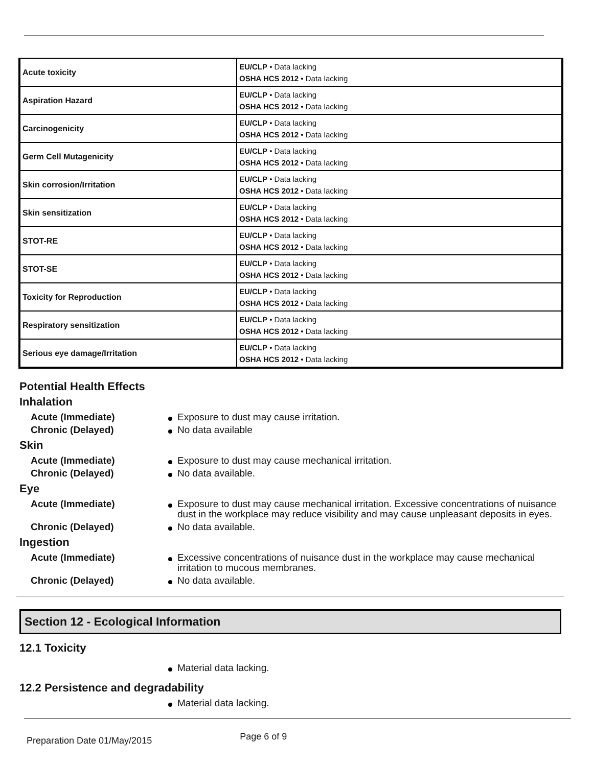| Acute toxicity | EU/CLP • Data lacking OSHA HCS 2012 • Data lacking |
| Aspiration Hazard | EU/CLP • Data lacking OSHA HCS 2012 • Data lacking |
| Carcinogenicity | EU/CLP • Data lacking OSHA HCS 2012 • Data lacking |
| Germ Cell Mutagenicity | EU/CLP • Data lacking OSHA HCS 2012 • Data lacking |
| Skin corrosion/Irritation | EU/CLP • Data lacking OSHA HCS 2012 • Data lacking |
| Skin sensitization | EU/CLP • Data lacking OSHA HCS 2012 • Data lacking |
| STOT-RE | EU/CLP • Data lacking OSHA HCS 2012 • Data lacking |
| STOT-SE | EU/CLP • Data lacking OSHA HCS 2012 • Data lacking |
| Toxicity for Reproduction | EU/CLP • Data lacking OSHA HCS 2012 • Data lacking |
| Respiratory sensitization | EU/CLP • Data lacking OSHA HCS 2012 • Data lacking |
| Serious eye damage/Irritation | EU/CLP • Data lacking OSHA HCS 2012 • Data lacking |
Potential Health Effects
Inhalation
Acute (Immediate) Exposure to dust may cause irritation.
Chronic (Delayed) No data available
Skin
Acute (Immediate) Exposure to dust may cause mechanical irritation.
Chronic (Delayed) No data available.
Eye
Acute (Immediate) Exposure to dust may cause mechanical irritation. Excessive concentrations of nuisance dust in the workplace may reduce visibility and may cause unpleasant deposits in eyes.
Chronic (Delayed) No data available.
Ingestion
Acute (Immediate) Excessive concentrations of nuisance dust in the workplace may cause mechanical irritation to mucous membranes.
Chronic (Delayed) No data available.
Section 12 - Ecological Information
12.1 Toxicity
Material data lacking.
12.2 Persistence and degradability
Material data lacking.
Preparation Date 01/May/2015 Page 6 of 9